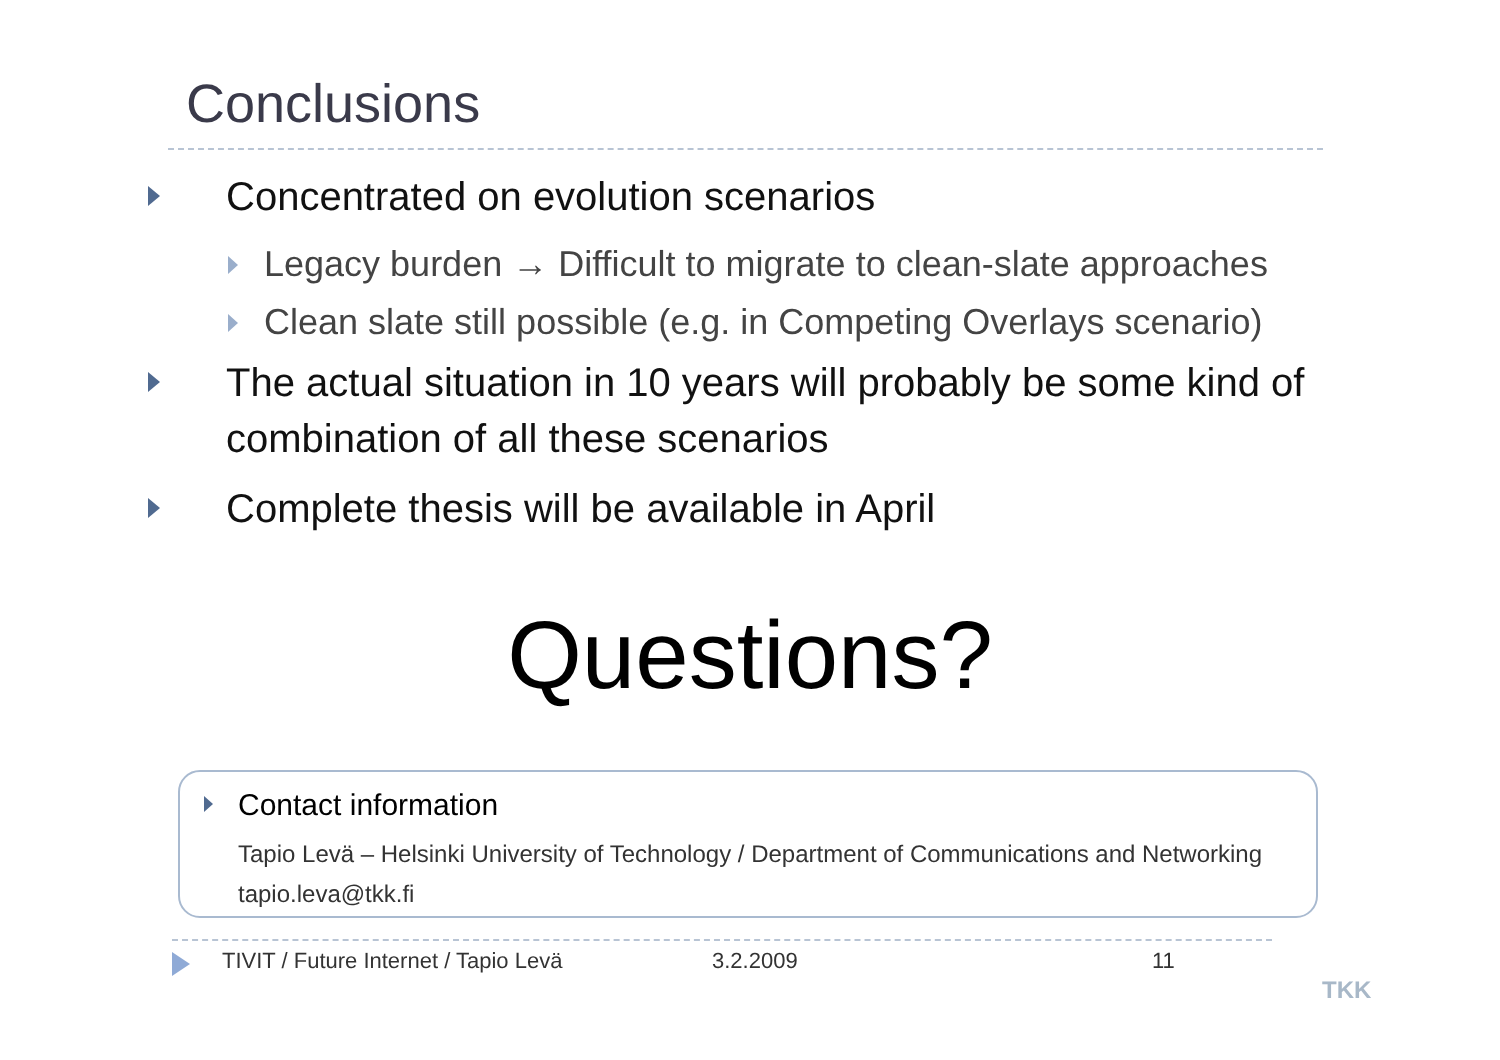Conclusions
Concentrated on evolution scenarios
Legacy burden → Difficult to migrate to clean-slate approaches
Clean slate still possible (e.g. in Competing Overlays scenario)
The actual situation in 10 years will probably be some kind of combination of all these scenarios
Complete thesis will be available in April
Questions?
Contact information
Tapio Levä – Helsinki University of Technology / Department of Communications and Networking
tapio.leva@tkk.fi
TIVIT / Future Internet / Tapio Levä 3.2.2009 11
TKK